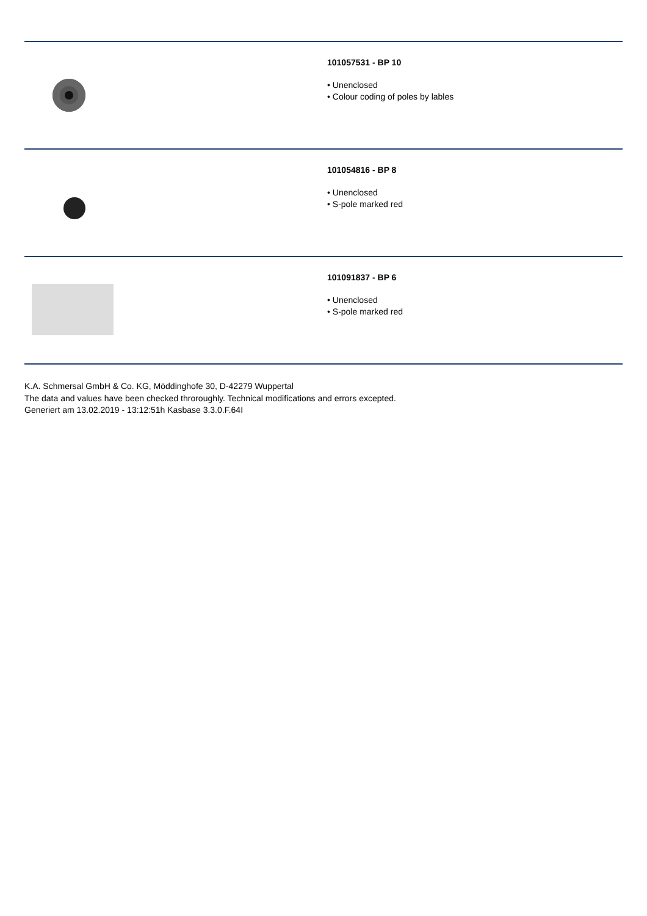101057531 - BP 10
• Unenclosed
• Colour coding of poles by lables
101054816 - BP 8
• Unenclosed
• S-pole marked red
101091837 - BP 6
• Unenclosed
• S-pole marked red
K.A. Schmersal GmbH & Co. KG, Möddinghofe 30, D-42279 Wuppertal
The data and values have been checked throroughly. Technical modifications and errors excepted.
Generiert am 13.02.2019 - 13:12:51h Kasbase 3.3.0.F.64I